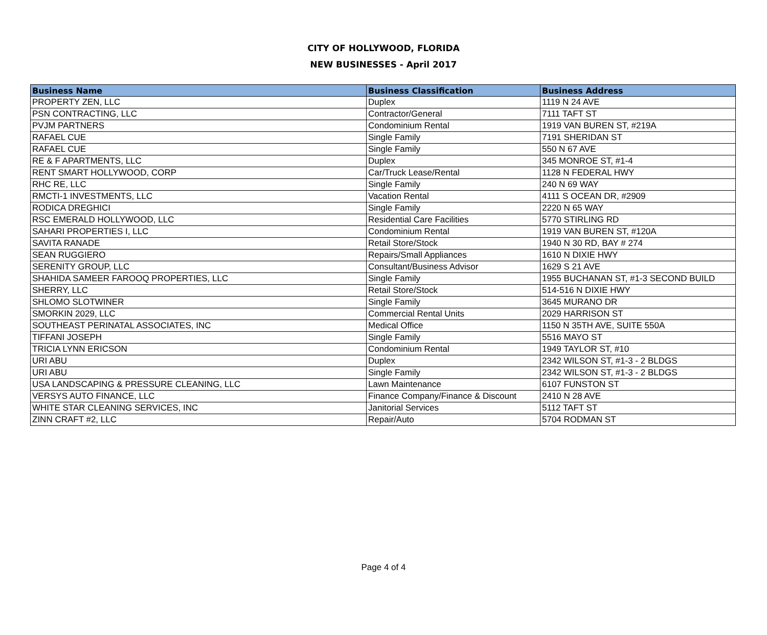CITY OF HOLLYWOOD, FLORIDA
NEW BUSINESSES - April 2017
| Business Name | Business Classification | Business Address |
| --- | --- | --- |
| PROPERTY ZEN, LLC | Duplex | 1119 N 24 AVE |
| PSN CONTRACTING, LLC | Contractor/General | 7111 TAFT ST |
| PVJM PARTNERS | Condominium Rental | 1919 VAN BUREN ST, #219A |
| RAFAEL CUE | Single Family | 7191 SHERIDAN ST |
| RAFAEL CUE | Single Family | 550 N 67 AVE |
| RE & F APARTMENTS, LLC | Duplex | 345 MONROE ST, #1-4 |
| RENT SMART HOLLYWOOD, CORP | Car/Truck Lease/Rental | 1128 N FEDERAL HWY |
| RHC RE, LLC | Single Family | 240 N 69 WAY |
| RMCTI-1 INVESTMENTS, LLC | Vacation Rental | 4111 S OCEAN DR, #2909 |
| RODICA DREGHICI | Single Family | 2220 N 65 WAY |
| RSC EMERALD HOLLYWOOD, LLC | Residential Care Facilities | 5770 STIRLING RD |
| SAHARI PROPERTIES I, LLC | Condominium Rental | 1919 VAN BUREN ST, #120A |
| SAVITA RANADE | Retail Store/Stock | 1940 N 30 RD, BAY # 274 |
| SEAN RUGGIERO | Repairs/Small Appliances | 1610 N DIXIE HWY |
| SERENITY GROUP, LLC | Consultant/Business Advisor | 1629 S 21 AVE |
| SHAHIDA SAMEER FAROOQ PROPERTIES, LLC | Single Family | 1955 BUCHANAN ST, #1-3 SECOND BUILD |
| SHERRY, LLC | Retail Store/Stock | 514-516 N DIXIE HWY |
| SHLOMO SLOTWINER | Single Family | 3645 MURANO DR |
| SMORKIN 2029, LLC | Commercial Rental Units | 2029 HARRISON ST |
| SOUTHEAST PERINATAL ASSOCIATES, INC | Medical Office | 1150 N 35TH AVE, SUITE 550A |
| TIFFANI JOSEPH | Single Family | 5516 MAYO ST |
| TRICIA LYNN ERICSON | Condominium Rental | 1949 TAYLOR ST, #10 |
| URI ABU | Duplex | 2342 WILSON ST, #1-3 - 2 BLDGS |
| URI ABU | Single Family | 2342 WILSON ST, #1-3 - 2 BLDGS |
| USA LANDSCAPING & PRESSURE CLEANING, LLC | Lawn Maintenance | 6107 FUNSTON ST |
| VERSYS AUTO FINANCE, LLC | Finance Company/Finance & Discount | 2410 N 28 AVE |
| WHITE STAR CLEANING SERVICES, INC | Janitorial Services | 5112 TAFT ST |
| ZINN CRAFT #2, LLC | Repair/Auto | 5704 RODMAN ST |
Page 4 of 4